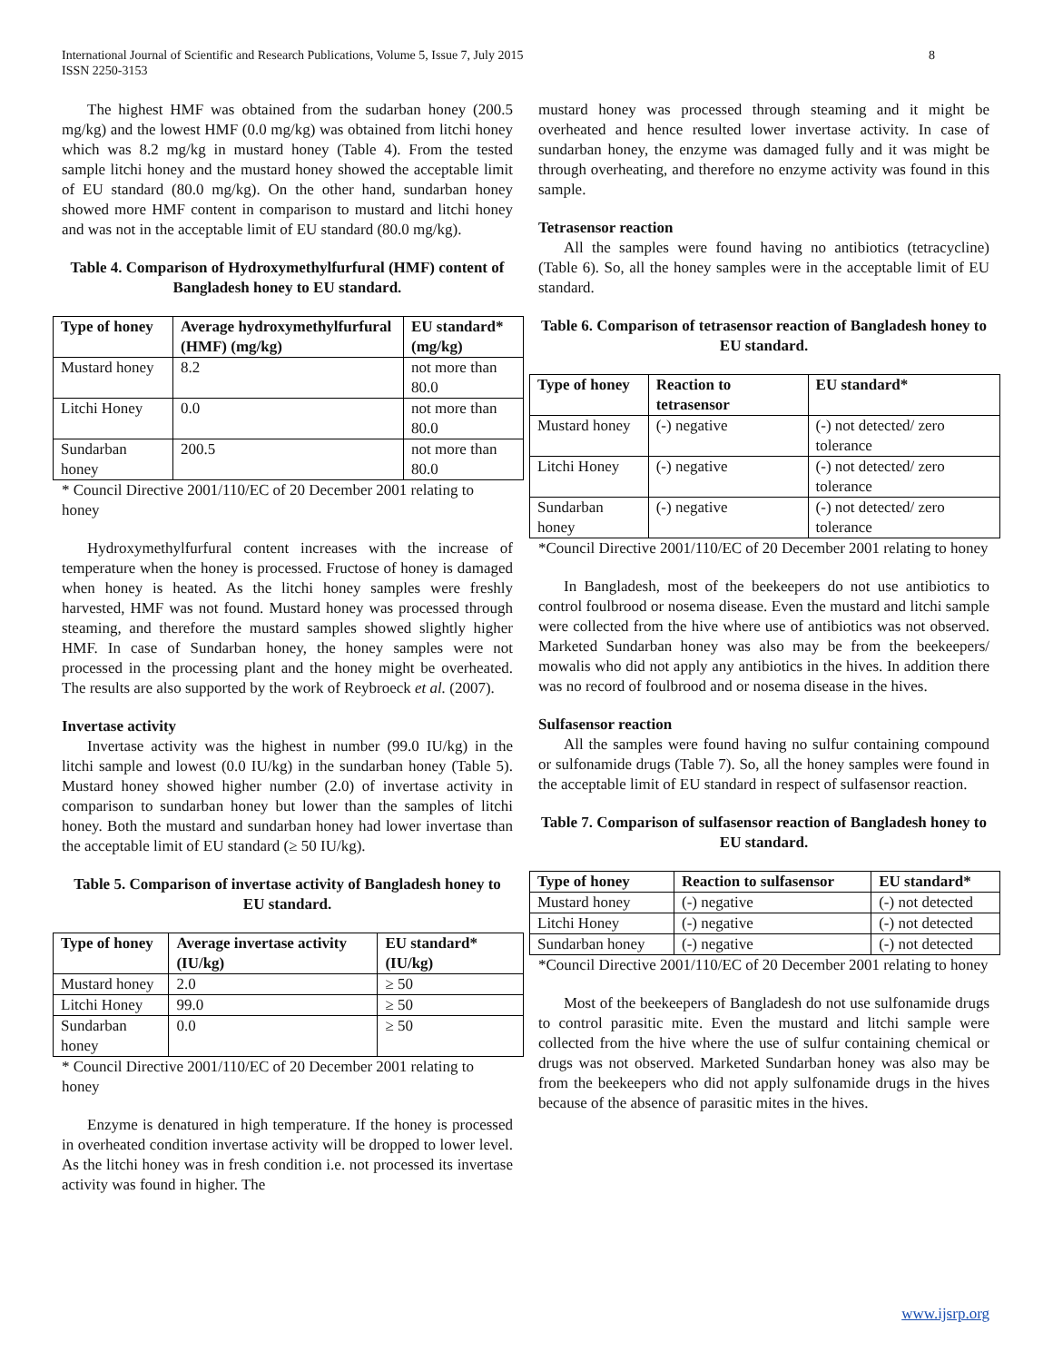International Journal of Scientific and Research Publications, Volume 5, Issue 7, July 2015
ISSN 2250-3153 8
The highest HMF was obtained from the sudarban honey (200.5 mg/kg) and the lowest HMF (0.0 mg/kg) was obtained from litchi honey which was 8.2 mg/kg in mustard honey (Table 4). From the tested sample litchi honey and the mustard honey showed the acceptable limit of EU standard (80.0 mg/kg). On the other hand, sundarban honey showed more HMF content in comparison to mustard and litchi honey and was not in the acceptable limit of EU standard (80.0 mg/kg).
Table 4. Comparison of Hydroxymethylfurfural (HMF) content of Bangladesh honey to EU standard.
| Type of honey | Average hydroxymethylfurfural (HMF) (mg/kg) | EU standard* (mg/kg) |
| --- | --- | --- |
| Mustard honey | 8.2 | not more than 80.0 |
| Litchi Honey | 0.0 | not more than 80.0 |
| Sundarban honey | 200.5 | not more than 80.0 |
* Council Directive 2001/110/EC of 20 December 2001 relating to honey
Hydroxymethylfurfural content increases with the increase of temperature when the honey is processed. Fructose of honey is damaged when honey is heated. As the litchi honey samples were freshly harvested, HMF was not found. Mustard honey was processed through steaming, and therefore the mustard samples showed slightly higher HMF. In case of Sundarban honey, the honey samples were not processed in the processing plant and the honey might be overheated. The results are also supported by the work of Reybroeck et al. (2007).
Invertase activity
Invertase activity was the highest in number (99.0 IU/kg) in the litchi sample and lowest (0.0 IU/kg) in the sundarban honey (Table 5). Mustard honey showed higher number (2.0) of invertase activity in comparison to sundarban honey but lower than the samples of litchi honey. Both the mustard and sundarban honey had lower invertase than the acceptable limit of EU standard (≥ 50 IU/kg).
Table 5. Comparison of invertase activity of Bangladesh honey to EU standard.
| Type of honey | Average invertase activity (IU/kg) | EU standard* (IU/kg) |
| --- | --- | --- |
| Mustard honey | 2.0 | ≥ 50 |
| Litchi Honey | 99.0 | ≥ 50 |
| Sundarban honey | 0.0 | ≥ 50 |
* Council Directive 2001/110/EC of 20 December 2001 relating to honey
Enzyme is denatured in high temperature. If the honey is processed in overheated condition invertase activity will be dropped to lower level. As the litchi honey was in fresh condition i.e. not processed its invertase activity was found in higher. The
mustard honey was processed through steaming and it might be overheated and hence resulted lower invertase activity. In case of sundarban honey, the enzyme was damaged fully and it was might be through overheating, and therefore no enzyme activity was found in this sample.
Tetrasensor reaction
All the samples were found having no antibiotics (tetracycline) (Table 6). So, all the honey samples were in the acceptable limit of EU standard.
Table 6. Comparison of tetrasensor reaction of Bangladesh honey to EU standard.
| Type of honey | Reaction to tetrasensor | EU standard* |
| --- | --- | --- |
| Mustard honey | (-) negative | (-) not detected/ zero tolerance |
| Litchi Honey | (-) negative | (-) not detected/ zero tolerance |
| Sundarban honey | (-) negative | (-) not detected/ zero tolerance |
*Council Directive 2001/110/EC of 20 December 2001 relating to honey
In Bangladesh, most of the beekeepers do not use antibiotics to control foulbrood or nosema disease. Even the mustard and litchi sample were collected from the hive where use of antibiotics was not observed. Marketed Sundarban honey was also may be from the beekeepers/ mowalis who did not apply any antibiotics in the hives. In addition there was no record of foulbrood and or nosema disease in the hives.
Sulfasensor reaction
All the samples were found having no sulfur containing compound or sulfonamide drugs (Table 7). So, all the honey samples were found in the acceptable limit of EU standard in respect of sulfasensor reaction.
Table 7. Comparison of sulfasensor reaction of Bangladesh honey to EU standard.
| Type of honey | Reaction to sulfasensor | EU standard* |
| --- | --- | --- |
| Mustard honey | (-) negative | (-) not detected |
| Litchi Honey | (-) negative | (-) not detected |
| Sundarban honey | (-) negative | (-) not detected |
*Council Directive 2001/110/EC of 20 December 2001 relating to honey
Most of the beekeepers of Bangladesh do not use sulfonamide drugs to control parasitic mite. Even the mustard and litchi sample were collected from the hive where the use of sulfur containing chemical or drugs was not observed. Marketed Sundarban honey was also may be from the beekeepers who did not apply sulfonamide drugs in the hives because of the absence of parasitic mites in the hives.
www.ijsrp.org